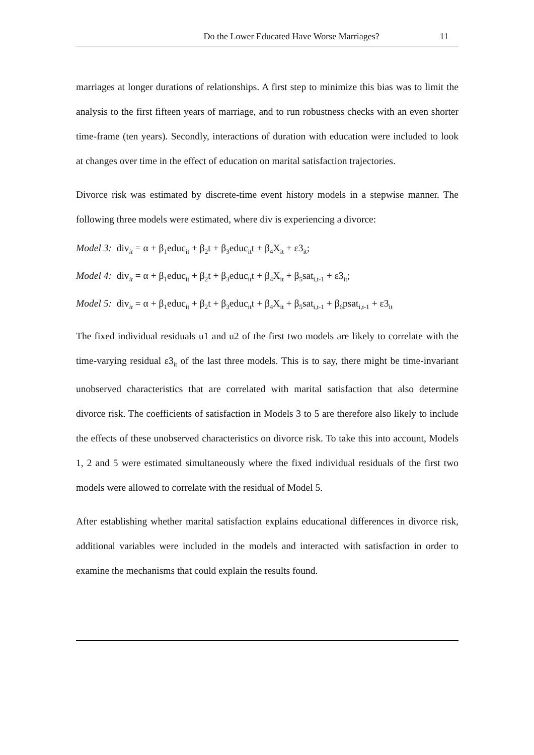Do the Lower Educated Have Worse Marriages? 11
marriages at longer durations of relationships. A first step to minimize this bias was to limit the analysis to the first fifteen years of marriage, and to run robustness checks with an even shorter time-frame (ten years). Secondly, interactions of duration with education were included to look at changes over time in the effect of education on marital satisfaction trajectories.
Divorce risk was estimated by discrete-time event history models in a stepwise manner. The following three models were estimated, where div is experiencing a divorce:
Model 3: div<sub>it</sub> = α + β<sub>1</sub>educ<sub>it</sub> + β<sub>2</sub>t + β<sub>3</sub>educ<sub>it</sub>t + β<sub>4</sub>X<sub>it</sub> + ε3<sub>it</sub>;
Model 4: div<sub>it</sub> = α + β<sub>1</sub>educ<sub>it</sub> + β<sub>2</sub>t + β<sub>3</sub>educ<sub>it</sub>t + β<sub>4</sub>X<sub>it</sub> + β<sub>5</sub>sat<sub>i,t-1</sub> + ε3<sub>it</sub>;
Model 5: div<sub>it</sub> = α + β<sub>1</sub>educ<sub>it</sub> + β<sub>2</sub>t + β<sub>3</sub>educ<sub>it</sub>t + β<sub>4</sub>X<sub>it</sub> + β<sub>5</sub>sat<sub>i,t-1</sub> + β<sub>6</sub>psat<sub>i,t-1</sub> + ε3<sub>it</sub>
The fixed individual residuals u1 and u2 of the first two models are likely to correlate with the time-varying residual ε3<sub>it</sub> of the last three models. This is to say, there might be time-invariant unobserved characteristics that are correlated with marital satisfaction that also determine divorce risk. The coefficients of satisfaction in Models 3 to 5 are therefore also likely to include the effects of these unobserved characteristics on divorce risk. To take this into account, Models 1, 2 and 5 were estimated simultaneously where the fixed individual residuals of the first two models were allowed to correlate with the residual of Model 5.
After establishing whether marital satisfaction explains educational differences in divorce risk, additional variables were included in the models and interacted with satisfaction in order to examine the mechanisms that could explain the results found.